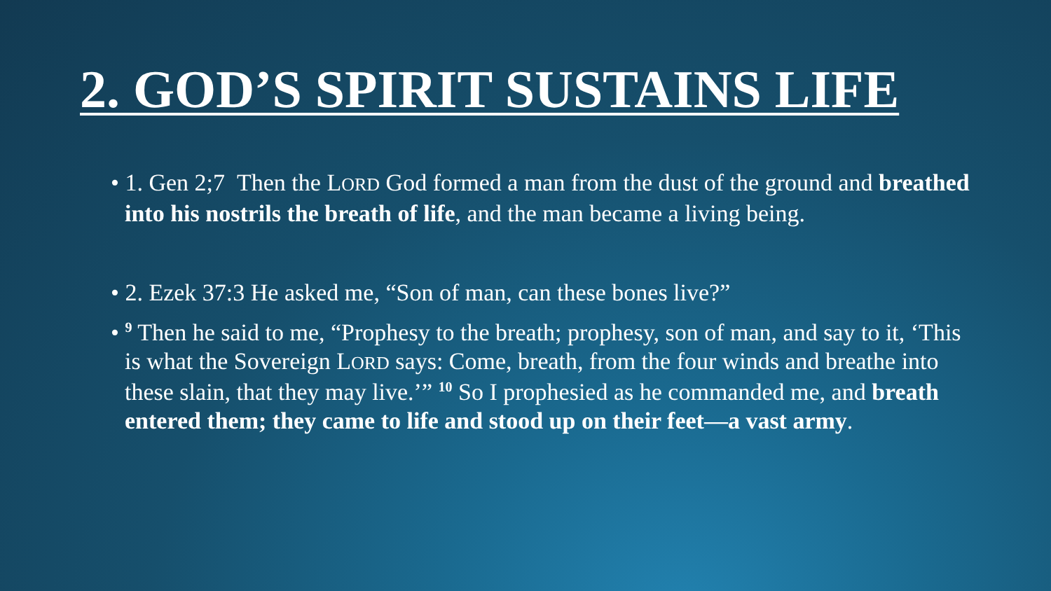2. GOD’S SPIRIT SUSTAINS LIFE
• 1. Gen 2;7 Then the LORD God formed a man from the dust of the ground and breathed into his nostrils the breath of life, and the man became a living being.
• 2. Ezek 37:3 He asked me, “Son of man, can these bones live?”
• <sup>9</sup> Then he said to me, “Prophesy to the breath; prophesy, son of man, and say to it, ‘This is what the Sovereign LORD says: Come, breath, from the four winds and breathe into these slain, that they may live.’” <sup>10</sup> So I prophesied as he commanded me, and breath entered them; they came to life and stood up on their feet—a vast army.